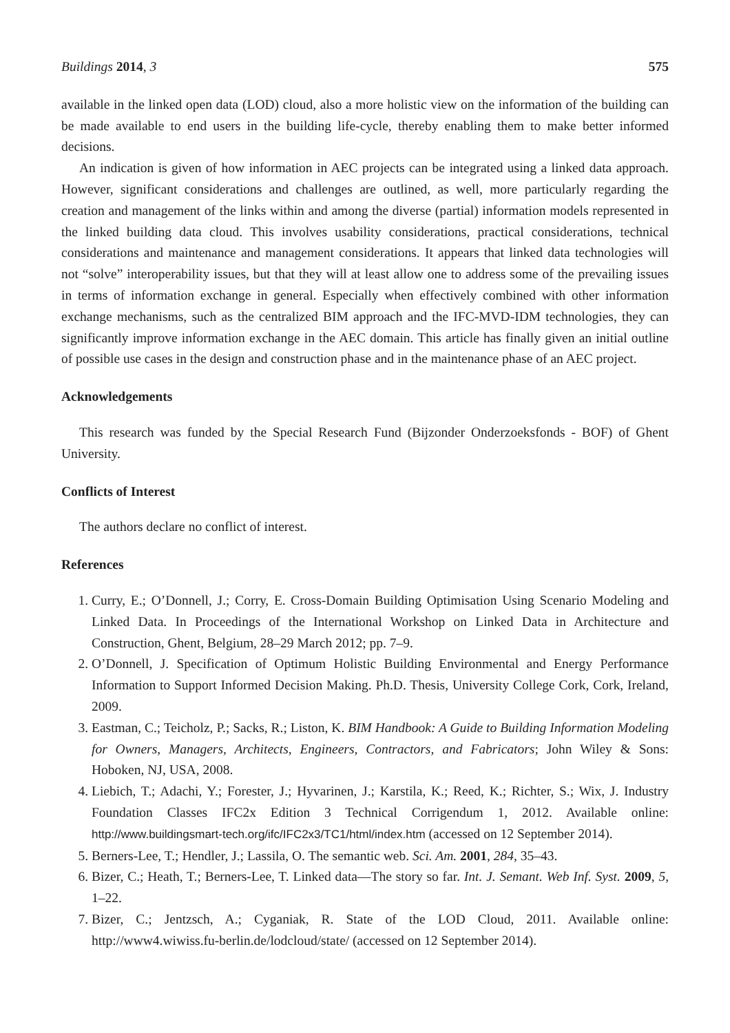Buildings 2014, 3 575
available in the linked open data (LOD) cloud, also a more holistic view on the information of the building can be made available to end users in the building life-cycle, thereby enabling them to make better informed decisions.
An indication is given of how information in AEC projects can be integrated using a linked data approach. However, significant considerations and challenges are outlined, as well, more particularly regarding the creation and management of the links within and among the diverse (partial) information models represented in the linked building data cloud. This involves usability considerations, practical considerations, technical considerations and maintenance and management considerations. It appears that linked data technologies will not “solve” interoperability issues, but that they will at least allow one to address some of the prevailing issues in terms of information exchange in general. Especially when effectively combined with other information exchange mechanisms, such as the centralized BIM approach and the IFC-MVD-IDM technologies, they can significantly improve information exchange in the AEC domain. This article has finally given an initial outline of possible use cases in the design and construction phase and in the maintenance phase of an AEC project.
Acknowledgements
This research was funded by the Special Research Fund (Bijzonder Onderzoeksfonds - BOF) of Ghent University.
Conflicts of Interest
The authors declare no conflict of interest.
References
1. Curry, E.; O’Donnell, J.; Corry, E. Cross-Domain Building Optimisation Using Scenario Modeling and Linked Data. In Proceedings of the International Workshop on Linked Data in Architecture and Construction, Ghent, Belgium, 28–29 March 2012; pp. 7–9.
2. O’Donnell, J. Specification of Optimum Holistic Building Environmental and Energy Performance Information to Support Informed Decision Making. Ph.D. Thesis, University College Cork, Cork, Ireland, 2009.
3. Eastman, C.; Teicholz, P.; Sacks, R.; Liston, K. BIM Handbook: A Guide to Building Information Modeling for Owners, Managers, Architects, Engineers, Contractors, and Fabricators; John Wiley & Sons: Hoboken, NJ, USA, 2008.
4. Liebich, T.; Adachi, Y.; Forester, J.; Hyvarinen, J.; Karstila, K.; Reed, K.; Richter, S.; Wix, J. Industry Foundation Classes IFC2x Edition 3 Technical Corrigendum 1, 2012. Available online: http://www.buildingsmart-tech.org/ifc/IFC2x3/TC1/html/index.htm (accessed on 12 September 2014).
5. Berners-Lee, T.; Hendler, J.; Lassila, O. The semantic web. Sci. Am. 2001, 284, 35–43.
6. Bizer, C.; Heath, T.; Berners-Lee, T. Linked data—The story so far. Int. J. Semant. Web Inf. Syst. 2009, 5, 1–22.
7. Bizer, C.; Jentzsch, A.; Cyganiak, R. State of the LOD Cloud, 2011. Available online: http://www4.wiwiss.fu-berlin.de/lodcloud/state/ (accessed on 12 September 2014).